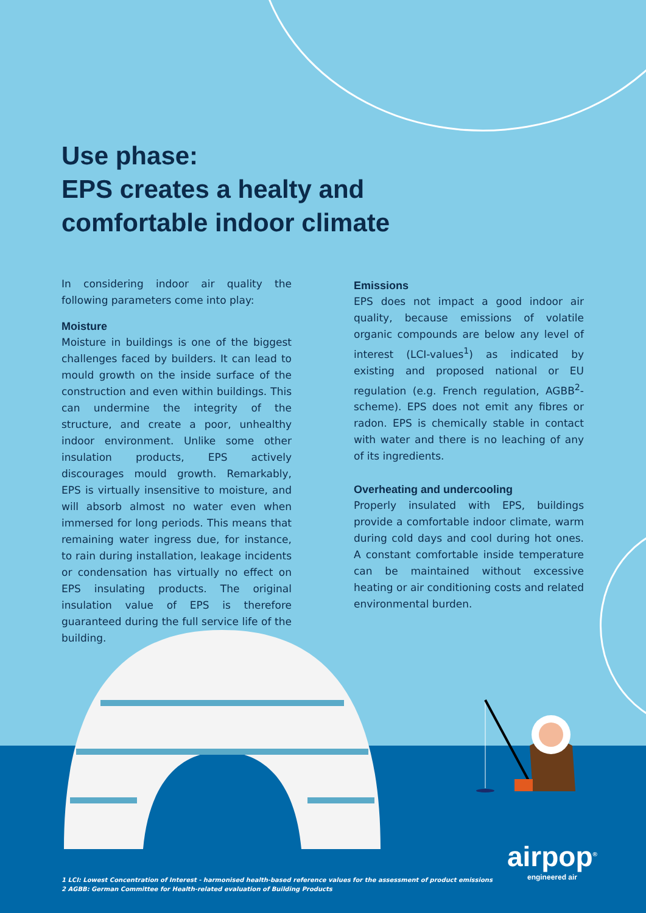Use phase:
EPS creates a healty and
comfortable indoor climate
In considering indoor air quality the following parameters come into play:
Moisture
Moisture in buildings is one of the biggest challenges faced by builders. It can lead to mould growth on the inside surface of the construction and even within buildings. This can undermine the integrity of the structure, and create a poor, unhealthy indoor environment. Unlike some other insulation products, EPS actively discourages mould growth. Remarkably, EPS is virtually insensitive to moisture, and will absorb almost no water even when immersed for long periods. This means that remaining water ingress due, for instance, to rain during installation, leakage incidents or condensation has virtually no effect on EPS insulating products. The original insulation value of EPS is therefore guaranteed during the full service life of the building.
Emissions
EPS does not impact a good indoor air quality, because emissions of volatile organic compounds are below any level of interest (LCI-values<sup>1</sup>) as indicated by existing and proposed national or EU regulation (e.g. French regulation, AGBB<sup>2</sup>-scheme). EPS does not emit any fibres or radon. EPS is chemically stable in contact with water and there is no leaching of any of its ingredients.
Overheating and undercooling
Properly insulated with EPS, buildings provide a comfortable indoor climate, warm during cold days and cool during hot ones. A constant comfortable inside temperature can be maintained without excessive heating or air conditioning costs and related environmental burden.
1 LCI: Lowest Concentration of Interest - harmonised health-based reference values for the assessment of product emissions
2 AGBB: German Committee for Health-related evaluation of Building Products
airpop<sup>®</sup>
engineered air